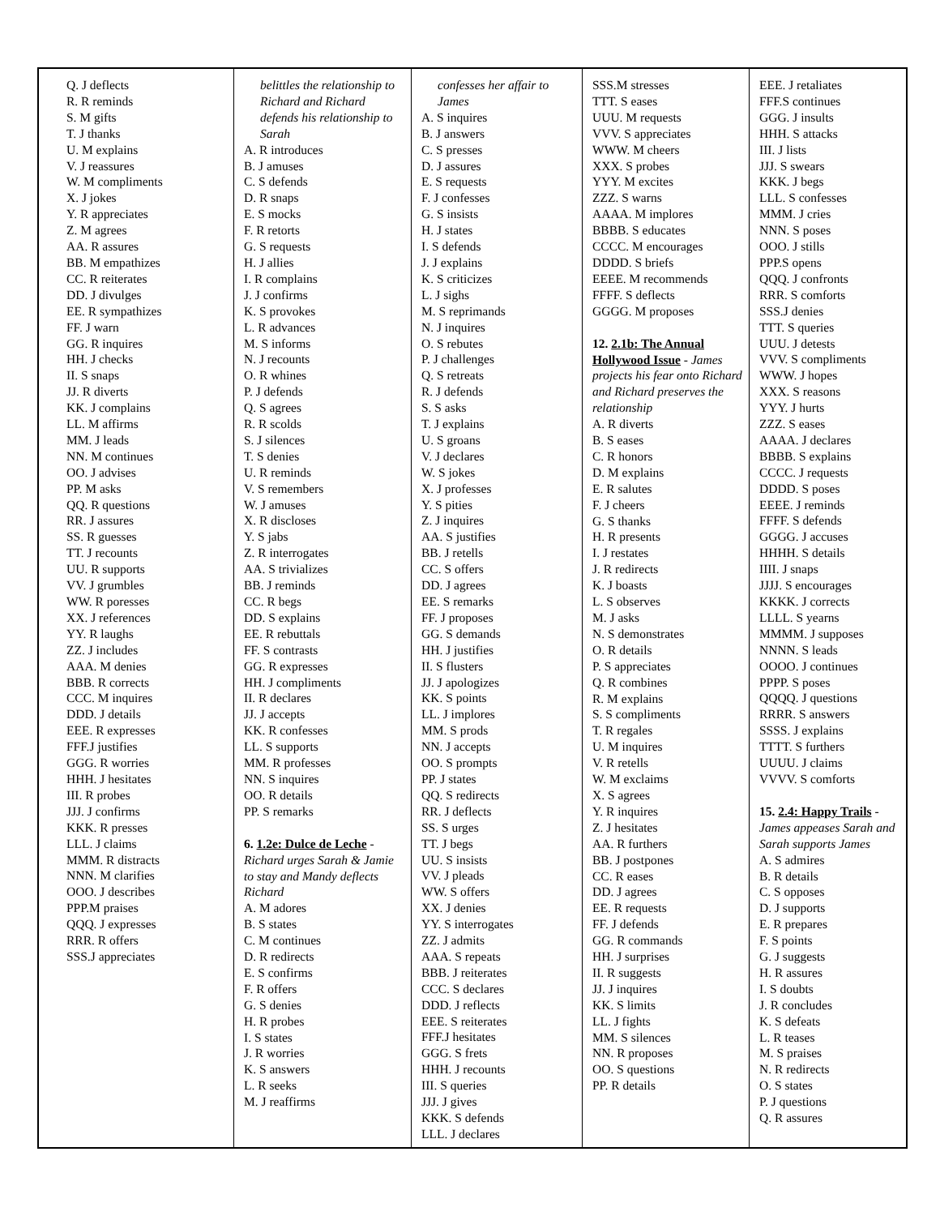| Q. J deflects R. R reminds S. M gifts T. J thanks U. M explains V. J reassures W. M compliments X. J jokes Y. R appreciates Z. M agrees AA. R assures BB. M empathizes CC. R reiterates DD. J divulges EE. R sympathizes FF. J warn GG. R inquires HH. J checks II. S snaps JJ. R diverts KK. J complains LL. M affirms MM. J leads NN. M continues OO. J advises PP. M asks QQ. R questions RR. J assures SS. R guesses TT. J recounts UU. R supports VV. J grumbles WW. R poresses XX. J references YY. R laughs ZZ. J includes AAA. M denies BBB. R corrects CCC. M inquires DDD. J details EEE. R expresses FFF.J justifies GGG. R worries HHH. J hesitates III. R probes JJJ. J confirms KKK. R presses LLL. J claims MMM. R distracts NNN. M clarifies OOO. J describes PPP.M praises QQQ. J expresses RRR. R offers SSS.J appreciates | belittles the relationship to Richard and Richard defends his relationship to Sarah A. R introduces B. J amuses C. S defends D. R snaps E. S mocks F. R retorts G. S requests H. J allies I. R complains J. J confirms K. S provokes L. R advances M. S informs N. J recounts O. R whines P. J defends Q. S agrees R. R scolds S. J silences T. S denies U. R reminds V. S remembers W. J amuses X. R discloses Y. S jabs Z. R interrogates AA. S trivializes BB. J reminds CC. R begs DD. S explains EE. R rebuttals FF. S contrasts GG. R expresses HH. J compliments II. R declares JJ. J accepts KK. R confesses LL. S supports MM. R professes NN. S inquires OO. R details PP. S remarks 6. 1.2e: Dulce de Leche - Richard urges Sarah & Jamie to stay and Mandy deflects Richard A. M adores B. S states C. M continues D. R redirects E. S confirms F. R offers G. S denies H. R probes I. S states J. R worries K. S answers L. R seeks M. J reaffirms | confesses her affair to James A. S inquires B. J answers C. S presses D. J assures E. S requests F. J confesses G. S insists H. J states I. S defends J. J explains K. S criticizes L. J sighs M. S reprimands N. J inquires O. S rebutes P. J challenges Q. S retreats R. J defends S. S asks T. J explains U. S groans V. J declares W. S jokes X. J professes Y. S pities Z. J inquires AA. S justifies BB. J retells CC. S offers DD. J agrees EE. S remarks FF. J proposes GG. S demands HH. J justifies II. S flusters JJ. J apologizes KK. S points LL. J implores MM. S prods NN. J accepts OO. S prompts PP. J states QQ. S redirects RR. J deflects SS. S urges TT. J begs UU. S insists VV. J pleads WW. S offers XX. J denies YY. S interrogates ZZ. J admits AAA. S repeats BBB. J reiterates CCC. S declares DDD. J reflects EEE. S reiterates FFF.J hesitates GGG. S frets HHH. J recounts III. S queries JJJ. J gives KKK. S defends LLL. J declares | SSS.M stresses TTT. S eases UUU. M requests VVV. S appreciates WWW. M cheers XXX. S probes YYY. M excites ZZZ. S warns AAAA. M implores BBBB. S educates CCCC. M encourages DDDD. S briefs EEEE. M recommends FFFF. S deflects GGGG. M proposes 12. 2.1b: The Annual Hollywood Issue - James projects his fear onto Richard and Richard preserves the relationship A. R diverts B. S eases C. R honors D. M explains E. R salutes F. J cheers G. S thanks H. R presents I. J restates J. R redirects K. J boasts L. S observes M. J asks N. S demonstrates O. R details P. S appreciates Q. R combines R. M explains S. S compliments T. R regales U. M inquires V. R retells W. M exclaims X. S agrees Y. R inquires Z. J hesitates AA. R furthers BB. J postpones CC. R eases DD. J agrees EE. R requests FF. J defends GG. R commands HH. J surprises II. R suggests JJ. J inquires KK. S limits LL. J fights MM. S silences NN. R proposes OO. S questions PP. R details | EEE. J retaliates FFF.S continues GGG. J insults HHH. S attacks III. J lists JJJ. S swears KKK. J begs LLL. S confesses MMM. J cries NNN. S poses OOO. J stills PPP.S opens QQQ. J confronts RRR. S comforts SSS.J denies TTT. S queries UUU. J detests VVV. S compliments WWW. J hopes XXX. S reasons YYY. J hurts ZZZ. S eases AAAA. J declares BBBB. S explains CCCC. J requests DDDD. S poses EEEE. J reminds FFFF. S defends GGGG. J accuses HHHH. S details IIII. J snaps JJJJ. S encourages KKKK. J corrects LLLL. S yearns MMMM. J supposes NNNN. S leads OOOO. J continues PPPP. S poses QQQQ. J questions RRRR. S answers SSSS. J explains TTTT. S furthers UUUU. J claims VVVV. S comforts 15. 2.4: Happy Trails - James appeases Sarah and Sarah supports James A. S admires B. R details C. S opposes D. J supports E. R prepares F. S points G. J suggests H. R assures I. S doubts J. R concludes K. S defeats L. R teases M. S praises N. R redirects O. S states P. J questions Q. R assures |